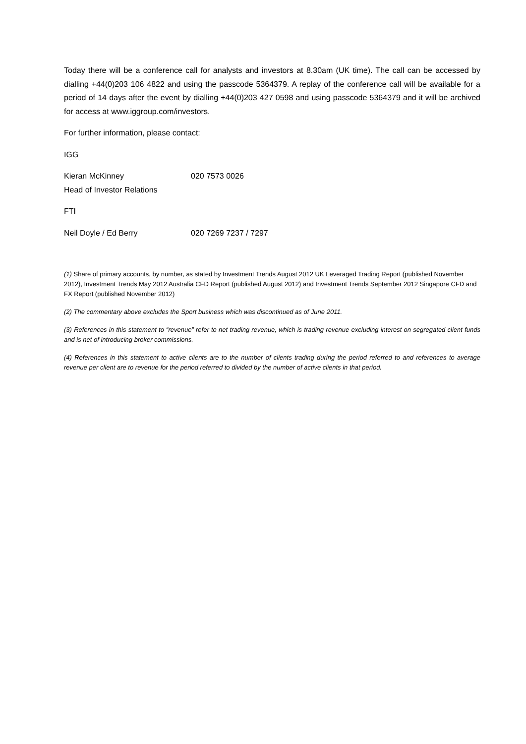Today there will be a conference call for analysts and investors at 8.30am (UK time). The call can be accessed by dialling +44(0)203 106 4822 and using the passcode 5364379. A replay of the conference call will be available for a period of 14 days after the event by dialling +44(0)203 427 0598 and using passcode 5364379 and it will be archived for access at www.iggroup.com/investors.
For further information, please contact:
IGG
Kieran McKinney 020 7573 0026
Head of Investor Relations
FTI
Neil Doyle / Ed Berry 020 7269 7237 / 7297
(1) Share of primary accounts, by number, as stated by Investment Trends August 2012 UK Leveraged Trading Report (published November 2012), Investment Trends May 2012 Australia CFD Report (published August 2012) and Investment Trends September 2012 Singapore CFD and FX Report (published November 2012)
(2) The commentary above excludes the Sport business which was discontinued as of June 2011.
(3) References in this statement to “revenue” refer to net trading revenue, which is trading revenue excluding interest on segregated client funds and is net of introducing broker commissions.
(4) References in this statement to active clients are to the number of clients trading during the period referred to and references to average revenue per client are to revenue for the period referred to divided by the number of active clients in that period.